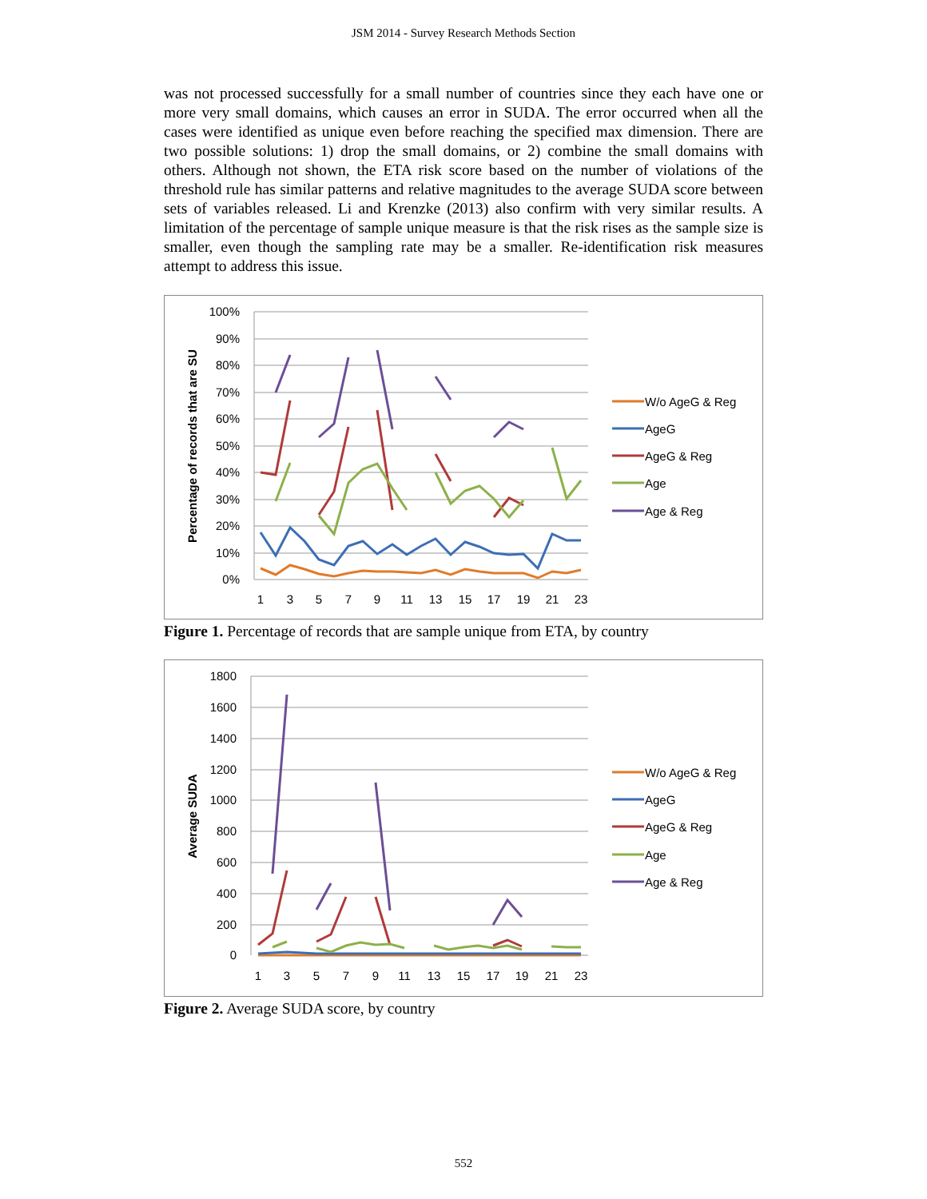JSM 2014 - Survey Research Methods Section
was not processed successfully for a small number of countries since they each have one or more very small domains, which causes an error in SUDA. The error occurred when all the cases were identified as unique even before reaching the specified max dimension. There are two possible solutions: 1) drop the small domains, or 2) combine the small domains with others. Although not shown, the ETA risk score based on the number of violations of the threshold rule has similar patterns and relative magnitudes to the average SUDA score between sets of variables released. Li and Krenzke (2013) also confirm with very similar results. A limitation of the percentage of sample unique measure is that the risk rises as the sample size is smaller, even though the sampling rate may be a smaller. Re-identification risk measures attempt to address this issue.
100%
90%
80%
70%
60%
50%
40%
30%
20%
10%
0%
1
3
5
7
9
11
13
15
17
19
21
23
Percentage of records that are SU
W/o AgeG & Reg
AgeG
AgeG & Reg
Age
Age & Reg
Figure 1. Percentage of records that are sample unique from ETA, by country
1800
1600
1400
1200
1000
800
600
400
200
0
1
3
5
7
9
11
13
15
17
19
21
23
Average SUDA
W/o AgeG & Reg
AgeG
AgeG & Reg
Age
Age & Reg
Figure 2. Average SUDA score, by country
552